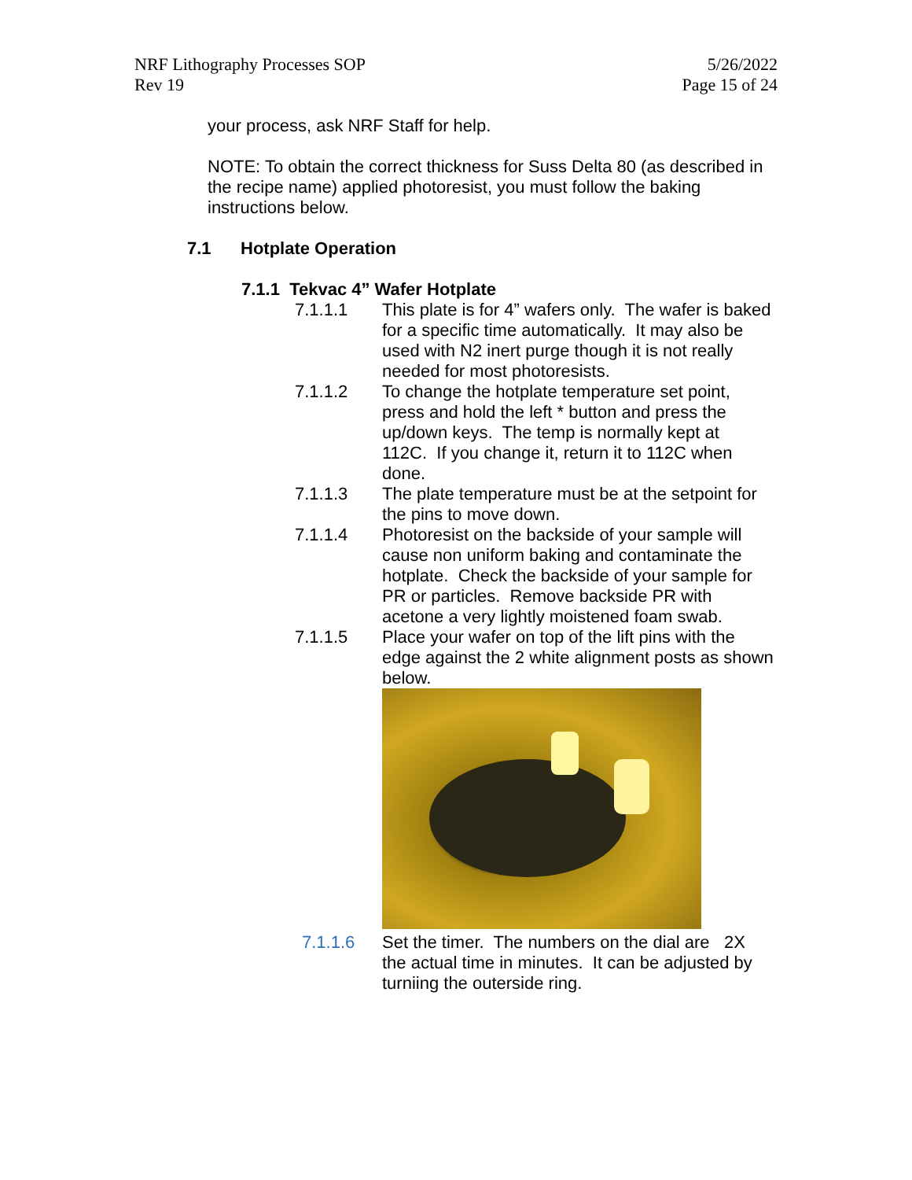NRF Lithography Processes SOP
Rev 19
5/26/2022
Page 15 of 24
your process, ask NRF Staff for help.
NOTE: To obtain the correct thickness for Suss Delta 80 (as described in the recipe name) applied photoresist, you must follow the baking instructions below.
7.1 Hotplate Operation
7.1.1 Tekvac 4” Wafer Hotplate
7.1.1.1 This plate is for 4” wafers only. The wafer is baked for a specific time automatically. It may also be used with N2 inert purge though it is not really needed for most photoresists.
7.1.1.2 To change the hotplate temperature set point, press and hold the left * button and press the up/down keys. The temp is normally kept at 112C. If you change it, return it to 112C when done.
7.1.1.3 The plate temperature must be at the setpoint for the pins to move down.
7.1.1.4 Photoresist on the backside of your sample will cause non uniform baking and contaminate the hotplate. Check the backside of your sample for PR or particles. Remove backside PR with acetone a very lightly moistened foam swab.
7.1.1.5 Place your wafer on top of the lift pins with the edge against the 2 white alignment posts as shown below.
7.1.1.6 Set the timer. The numbers on the dial are 2X the actual time in minutes. It can be adjusted by turniing the outerside ring.